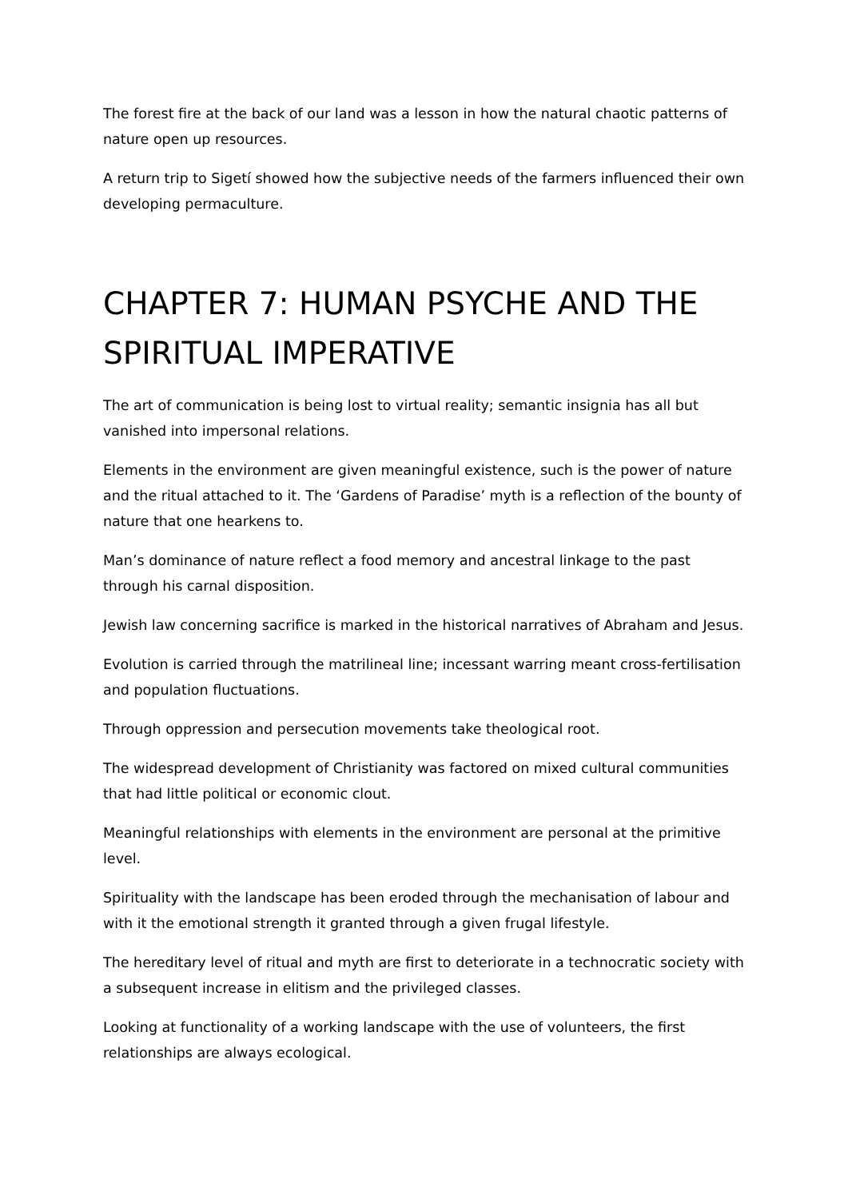The forest fire at the back of our land was a lesson in how the natural chaotic patterns of nature open up resources.
A return trip to Sigetí showed how the subjective needs of the farmers influenced their own developing permaculture.
CHAPTER 7: HUMAN PSYCHE AND THE SPIRITUAL IMPERATIVE
The art of communication is being lost to virtual reality; semantic insignia has all but vanished into impersonal relations.
Elements in the environment are given meaningful existence, such is the power of nature and the ritual attached to it. The ‘Gardens of Paradise’ myth is a reflection of the bounty of nature that one hearkens to.
Man’s dominance of nature reflect a food memory and ancestral linkage to the past through his carnal disposition.
Jewish law concerning sacrifice is marked in the historical narratives of Abraham and Jesus.
Evolution is carried through the matrilineal line; incessant warring meant cross-fertilisation and population fluctuations.
Through oppression and persecution movements take theological root.
The widespread development of Christianity was factored on mixed cultural communities that had little political or economic clout.
Meaningful relationships with elements in the environment are personal at the primitive level.
Spirituality with the landscape has been eroded through the mechanisation of labour and with it the emotional strength it granted through a given frugal lifestyle.
The hereditary level of ritual and myth are first to deteriorate in a technocratic society with a subsequent increase in elitism and the privileged classes.
Looking at functionality of a working landscape with the use of volunteers, the first relationships are always ecological.